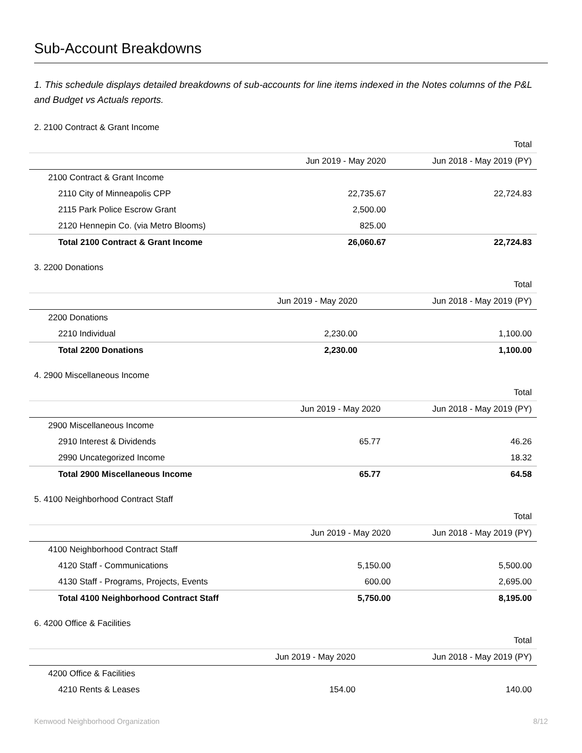Sub-Account Breakdowns
1. This schedule displays detailed breakdowns of sub-accounts for line items indexed in the Notes columns of the P&L and Budget vs Actuals reports.
2. 2100 Contract & Grant Income
| | | Total |
| --- | --- | --- |
| | Jun 2019 - May 2020 | Jun 2018 - May 2019 (PY) |
| 2100 Contract & Grant Income | | |
| 2110 City of Minneapolis CPP | 22,735.67 | 22,724.83 |
| 2115 Park Police Escrow Grant | 2,500.00 | |
| 2120 Hennepin Co. (via Metro Blooms) | 825.00 | |
| Total 2100 Contract & Grant Income | 26,060.67 | 22,724.83 |
3. 2200 Donations
| | | Total |
| --- | --- | --- |
| | Jun 2019 - May 2020 | Jun 2018 - May 2019 (PY) |
| 2200 Donations | | |
| 2210 Individual | 2,230.00 | 1,100.00 |
| Total 2200 Donations | 2,230.00 | 1,100.00 |
4. 2900 Miscellaneous Income
| | | Total |
| --- | --- | --- |
| | Jun 2019 - May 2020 | Jun 2018 - May 2019 (PY) |
| 2900 Miscellaneous Income | | |
| 2910 Interest & Dividends | 65.77 | 46.26 |
| 2990 Uncategorized Income | | 18.32 |
| Total 2900 Miscellaneous Income | 65.77 | 64.58 |
5. 4100 Neighborhood Contract Staff
| | | Total |
| --- | --- | --- |
| | Jun 2019 - May 2020 | Jun 2018 - May 2019 (PY) |
| 4100 Neighborhood Contract Staff | | |
| 4120 Staff - Communications | 5,150.00 | 5,500.00 |
| 4130 Staff - Programs, Projects, Events | 600.00 | 2,695.00 |
| Total 4100 Neighborhood Contract Staff | 5,750.00 | 8,195.00 |
6. 4200 Office & Facilities
| | | Total |
| --- | --- | --- |
| | Jun 2019 - May 2020 | Jun 2018 - May 2019 (PY) |
| 4200 Office & Facilities | | |
| 4210 Rents & Leases | 154.00 | 140.00 |
Kenwood Neighborhood Organization 8/12